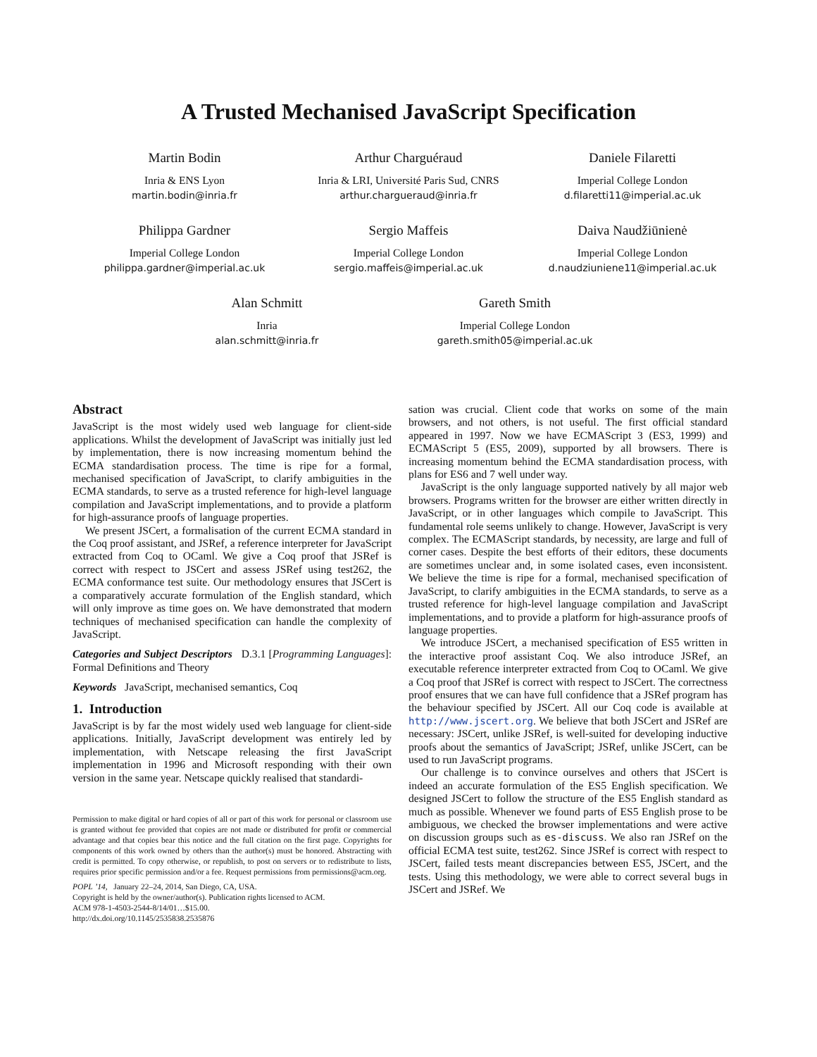A Trusted Mechanised JavaScript Specification
Martin Bodin
Inria & ENS Lyon
martin.bodin@inria.fr
Arthur Charguéraud
Inria & LRI, Université Paris Sud, CNRS
arthur.chargueraud@inria.fr
Daniele Filaretti
Imperial College London
d.filaretti11@imperial.ac.uk
Philippa Gardner
Imperial College London
philippa.gardner@imperial.ac.uk
Sergio Maffeis
Imperial College London
sergio.maffeis@imperial.ac.uk
Daiva Naudžiūnienė
Imperial College London
d.naudziuniene11@imperial.ac.uk
Alan Schmitt
Inria
alan.schmitt@inria.fr
Gareth Smith
Imperial College London
gareth.smith05@imperial.ac.uk
Abstract
JavaScript is the most widely used web language for client-side applications. Whilst the development of JavaScript was initially just led by implementation, there is now increasing momentum behind the ECMA standardisation process. The time is ripe for a formal, mechanised specification of JavaScript, to clarify ambiguities in the ECMA standards, to serve as a trusted reference for high-level language compilation and JavaScript implementations, and to provide a platform for high-assurance proofs of language properties.
We present JSCert, a formalisation of the current ECMA standard in the Coq proof assistant, and JSRef, a reference interpreter for JavaScript extracted from Coq to OCaml. We give a Coq proof that JSRef is correct with respect to JSCert and assess JSRef using test262, the ECMA conformance test suite. Our methodology ensures that JSCert is a comparatively accurate formulation of the English standard, which will only improve as time goes on. We have demonstrated that modern techniques of mechanised specification can handle the complexity of JavaScript.
Categories and Subject Descriptors D.3.1 [Programming Languages]: Formal Definitions and Theory
Keywords JavaScript, mechanised semantics, Coq
1. Introduction
JavaScript is by far the most widely used web language for client-side applications. Initially, JavaScript development was entirely led by implementation, with Netscape releasing the first JavaScript implementation in 1996 and Microsoft responding with their own version in the same year. Netscape quickly realised that standardi-
Permission to make digital or hard copies of all or part of this work for personal or classroom use is granted without fee provided that copies are not made or distributed for profit or commercial advantage and that copies bear this notice and the full citation on the first page. Copyrights for components of this work owned by others than the author(s) must be honored. Abstracting with credit is permitted. To copy otherwise, or republish, to post on servers or to redistribute to lists, requires prior specific permission and/or a fee. Request permissions from permissions@acm.org.
POPL ’14, January 22–24, 2014, San Diego, CA, USA.
Copyright is held by the owner/author(s). Publication rights licensed to ACM.
ACM 978-1-4503-2544-8/14/01…$15.00.
http://dx.doi.org/10.1145/2535838.2535876
sation was crucial. Client code that works on some of the main browsers, and not others, is not useful. The first official standard appeared in 1997. Now we have ECMAScript 3 (ES3, 1999) and ECMAScript 5 (ES5, 2009), supported by all browsers. There is increasing momentum behind the ECMA standardisation process, with plans for ES6 and 7 well under way.
JavaScript is the only language supported natively by all major web browsers. Programs written for the browser are either written directly in JavaScript, or in other languages which compile to JavaScript. This fundamental role seems unlikely to change. However, JavaScript is very complex. The ECMAScript standards, by necessity, are large and full of corner cases. Despite the best efforts of their editors, these documents are sometimes unclear and, in some isolated cases, even inconsistent. We believe the time is ripe for a formal, mechanised specification of JavaScript, to clarify ambiguities in the ECMA standards, to serve as a trusted reference for high-level language compilation and JavaScript implementations, and to provide a platform for high-assurance proofs of language properties.
We introduce JSCert, a mechanised specification of ES5 written in the interactive proof assistant Coq. We also introduce JSRef, an executable reference interpreter extracted from Coq to OCaml. We give a Coq proof that JSRef is correct with respect to JSCert. The correctness proof ensures that we can have full confidence that a JSRef program has the behaviour specified by JSCert. All our Coq code is available at http://www.jscert.org. We believe that both JSCert and JSRef are necessary: JSCert, unlike JSRef, is well-suited for developing inductive proofs about the semantics of JavaScript; JSRef, unlike JSCert, can be used to run JavaScript programs.
Our challenge is to convince ourselves and others that JSCert is indeed an accurate formulation of the ES5 English specification. We designed JSCert to follow the structure of the ES5 English standard as much as possible. Whenever we found parts of ES5 English prose to be ambiguous, we checked the browser implementations and were active on discussion groups such as es-discuss. We also ran JSRef on the official ECMA test suite, test262. Since JSRef is correct with respect to JSCert, failed tests meant discrepancies between ES5, JSCert, and the tests. Using this methodology, we were able to correct several bugs in JSCert and JSRef. We